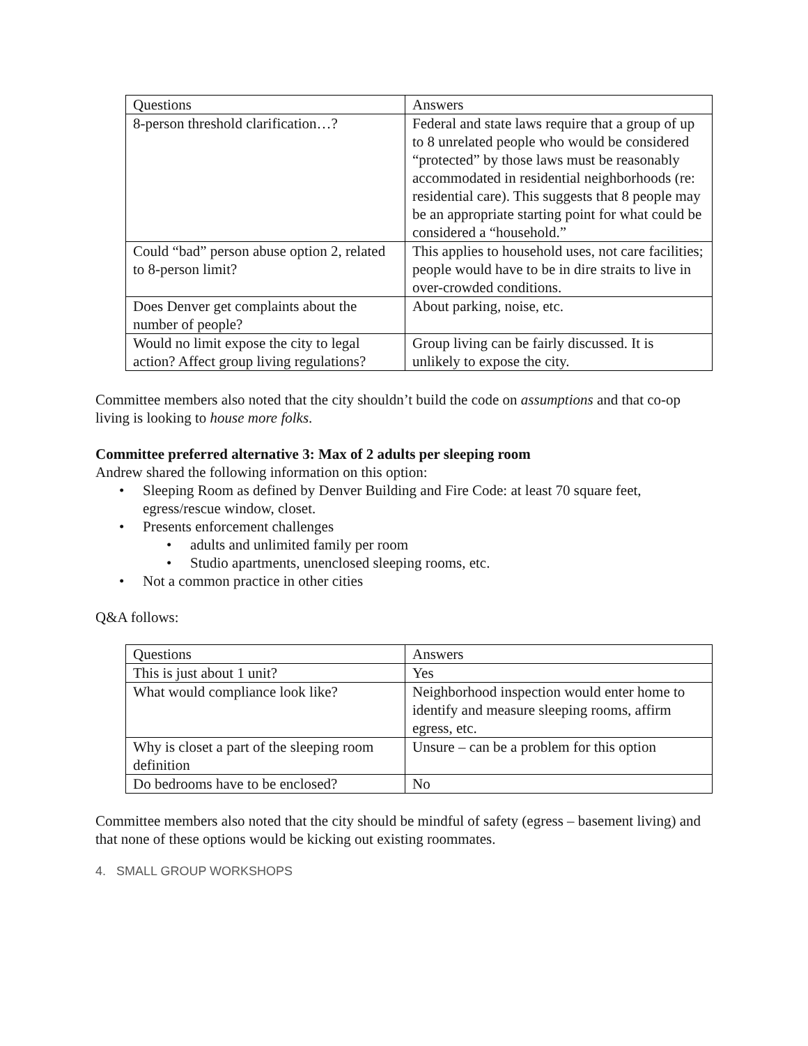| Questions | Answers |
| 8-person threshold clarification…? | Federal and state laws require that a group of up to 8 unrelated people who would be considered “protected” by those laws must be reasonably accommodated in residential neighborhoods (re: residential care). This suggests that 8 people may be an appropriate starting point for what could be considered a “household.” |
| Could “bad” person abuse option 2, related to 8-person limit? | This applies to household uses, not care facilities; people would have to be in dire straits to live in over-crowded conditions. |
| Does Denver get complaints about the number of people? | About parking, noise, etc. |
| Would no limit expose the city to legal action? Affect group living regulations? | Group living can be fairly discussed. It is unlikely to expose the city. |
Committee members also noted that the city shouldn’t build the code on assumptions and that co-op living is looking to house more folks.
Committee preferred alternative 3: Max of 2 adults per sleeping room
Andrew shared the following information on this option:
• Sleeping Room as defined by Denver Building and Fire Code: at least 70 square feet, egress/rescue window, closet.
• Presents enforcement challenges
• adults and unlimited family per room
• Studio apartments, unenclosed sleeping rooms, etc.
• Not a common practice in other cities
Q&A follows:
| Questions | Answers |
| This is just about 1 unit? | Yes |
| What would compliance look like? | Neighborhood inspection would enter home to identify and measure sleeping rooms, affirm egress, etc. |
| Why is closet a part of the sleeping room definition | Unsure – can be a problem for this option |
| Do bedrooms have to be enclosed? | No |
Committee members also noted that the city should be mindful of safety (egress – basement living) and that none of these options would be kicking out existing roommates.
4. SMALL GROUP WORKSHOPS